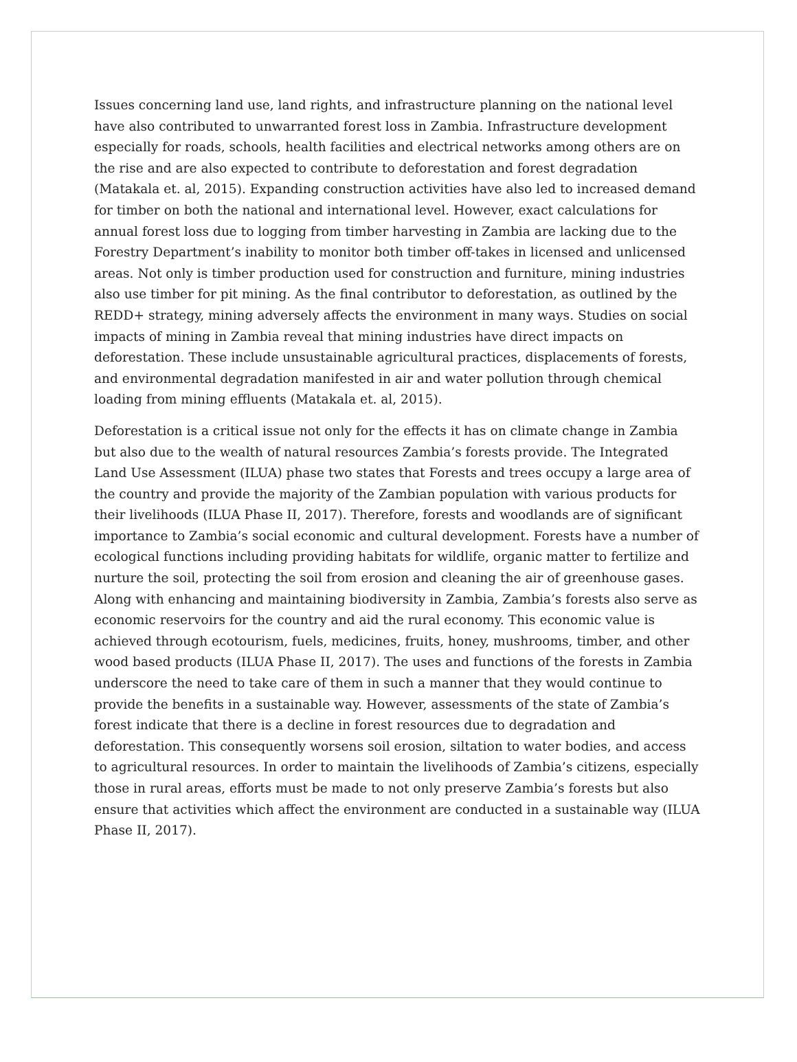Issues concerning land use, land rights, and infrastructure planning on the national level have also contributed to unwarranted forest loss in Zambia. Infrastructure development especially for roads, schools, health facilities and electrical networks among others are on the rise and are also expected to contribute to deforestation and forest degradation (Matakala et. al, 2015). Expanding construction activities have also led to increased demand for timber on both the national and international level. However, exact calculations for annual forest loss due to logging from timber harvesting in Zambia are lacking due to the Forestry Department’s inability to monitor both timber off-takes in licensed and unlicensed areas. Not only is timber production used for construction and furniture, mining industries also use timber for pit mining. As the final contributor to deforestation, as outlined by the REDD+ strategy, mining adversely affects the environment in many ways. Studies on social impacts of mining in Zambia reveal that mining industries have direct impacts on deforestation. These include unsustainable agricultural practices, displacements of forests, and environmental degradation manifested in air and water pollution through chemical loading from mining effluents (Matakala et. al, 2015).
Deforestation is a critical issue not only for the effects it has on climate change in Zambia but also due to the wealth of natural resources Zambia’s forests provide. The Integrated Land Use Assessment (ILUA) phase two states that Forests and trees occupy a large area of the country and provide the majority of the Zambian population with various products for their livelihoods (ILUA Phase II, 2017). Therefore, forests and woodlands are of significant importance to Zambia’s social economic and cultural development. Forests have a number of ecological functions including providing habitats for wildlife, organic matter to fertilize and nurture the soil, protecting the soil from erosion and cleaning the air of greenhouse gases. Along with enhancing and maintaining biodiversity in Zambia, Zambia’s forests also serve as economic reservoirs for the country and aid the rural economy. This economic value is achieved through ecotourism, fuels, medicines, fruits, honey, mushrooms, timber, and other wood based products (ILUA Phase II, 2017). The uses and functions of the forests in Zambia underscore the need to take care of them in such a manner that they would continue to provide the benefits in a sustainable way. However, assessments of the state of Zambia’s forest indicate that there is a decline in forest resources due to degradation and deforestation. This consequently worsens soil erosion, siltation to water bodies, and access to agricultural resources. In order to maintain the livelihoods of Zambia’s citizens, especially those in rural areas, efforts must be made to not only preserve Zambia’s forests but also ensure that activities which affect the environment are conducted in a sustainable way (ILUA Phase II, 2017).